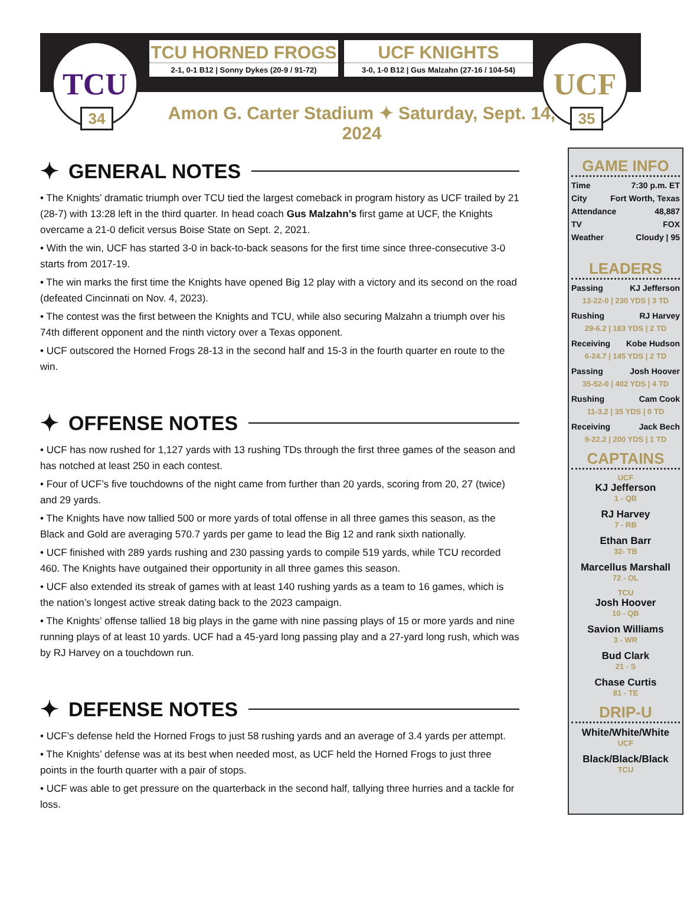TCU
34
TCU HORNED FROGS
2-1, 0-1 B12 | Sonny Dykes (20-9 / 91-72)
UCF KNIGHTS
3-0, 1-0 B12 | Gus Malzahn (27-16 / 104-54)
UCF
35
Amon G. Carter Stadium ✦ Saturday, Sept. 14, 2024
✦ GENERAL NOTES
• The Knights’ dramatic triumph over TCU tied the largest comeback in program history as UCF trailed by 21 (28-7) with 13:28 left in the third quarter. In head coach Gus Malzahn’s first game at UCF, the Knights overcame a 21-0 deficit versus Boise State on Sept. 2, 2021.
• With the win, UCF has started 3-0 in back-to-back seasons for the first time since three-consecutive 3-0 starts from 2017-19.
• The win marks the first time the Knights have opened Big 12 play with a victory and its second on the road (defeated Cincinnati on Nov. 4, 2023).
• The contest was the first between the Knights and TCU, while also securing Malzahn a triumph over his 74th different opponent and the ninth victory over a Texas opponent.
• UCF outscored the Horned Frogs 28-13 in the second half and 15-3 in the fourth quarter en route to the win.
✦ OFFENSE NOTES
• UCF has now rushed for 1,127 yards with 13 rushing TDs through the first three games of the season and has notched at least 250 in each contest.
• Four of UCF’s five touchdowns of the night came from further than 20 yards, scoring from 20, 27 (twice) and 29 yards.
• The Knights have now tallied 500 or more yards of total offense in all three games this season, as the Black and Gold are averaging 570.7 yards per game to lead the Big 12 and rank sixth nationally.
• UCF finished with 289 yards rushing and 230 passing yards to compile 519 yards, while TCU recorded 460. The Knights have outgained their opportunity in all three games this season.
• UCF also extended its streak of games with at least 140 rushing yards as a team to 16 games, which is the nation’s longest active streak dating back to the 2023 campaign.
• The Knights’ offense tallied 18 big plays in the game with nine passing plays of 15 or more yards and nine running plays of at least 10 yards. UCF had a 45-yard long passing play and a 27-yard long rush, which was by RJ Harvey on a touchdown run.
✦ DEFENSE NOTES
• UCF’s defense held the Horned Frogs to just 58 rushing yards and an average of 3.4 yards per attempt.
• The Knights’ defense was at its best when needed most, as UCF held the Horned Frogs to just three points in the fourth quarter with a pair of stops.
• UCF was able to get pressure on the quarterback in the second half, tallying three hurries and a tackle for loss.
GAME INFO
Time 7:30 p.m. ET
City Fort Worth, Texas
Attendance 48,887
TV FOX
Weather Cloudy | 95
LEADERS
Passing KJ Jefferson
13-22-0 | 230 YDS | 3 TD
Rushing RJ Harvey
29-6.2 | 183 YDS | 2 TD
Receiving Kobe Hudson
6-24.7 | 145 YDS | 2 TD
Passing Josh Hoover
35-52-0 | 402 YDS | 4 TD
Rushing Cam Cook
11-3.2 | 35 YDS | 0 TD
Receiving Jack Bech
9-22.2 | 200 YDS | 1 TD
CAPTAINS
UCF
KJ Jefferson
1 - QB
RJ Harvey
7 - RB
Ethan Barr
32- TB
Marcellus Marshall
72 - OL
TCU
Josh Hoover
10 - QB
Savion Williams
3 - WR
Bud Clark
21 - S
Chase Curtis
81 - TE
DRIP-U
White/White/White
UCF
Black/Black/Black
TCU